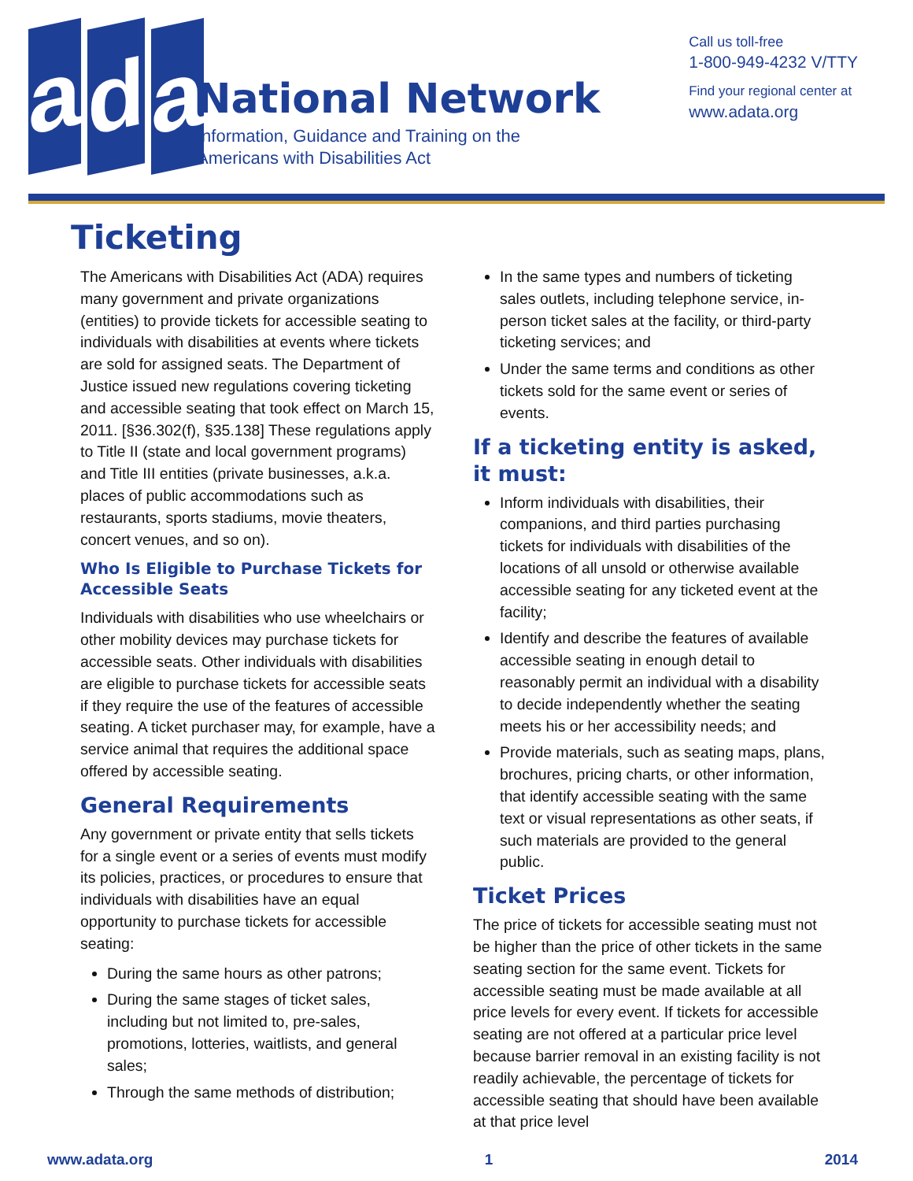a d a
National Network
Information, Guidance and Training on the
Americans with Disabilities Act
Call us toll-free
1-800-949-4232 V/TTY
Find your regional center at
www.adata.org
Ticketing
The Americans with Disabilities Act (ADA) requires many government and private organizations (entities) to provide tickets for accessible seating to individuals with disabilities at events where tickets are sold for assigned seats. The Department of Justice issued new regulations covering ticketing and accessible seating that took effect on March 15, 2011. [§36.302(f), §35.138] These regulations apply to Title II (state and local government programs) and Title III entities (private businesses, a.k.a. places of public accommodations such as restaurants, sports stadiums, movie theaters, concert venues, and so on).
Who Is Eligible to Purchase Tickets for Accessible Seats
Individuals with disabilities who use wheelchairs or other mobility devices may purchase tickets for accessible seats. Other individuals with disabilities are eligible to purchase tickets for accessible seats if they require the use of the features of accessible seating. A ticket purchaser may, for example, have a service animal that requires the additional space offered by accessible seating.
General Requirements
Any government or private entity that sells tickets for a single event or a series of events must modify its policies, practices, or procedures to ensure that individuals with disabilities have an equal opportunity to purchase tickets for accessible seating:
During the same hours as other patrons;
During the same stages of ticket sales, including but not limited to, pre-sales, promotions, lotteries, waitlists, and general sales;
Through the same methods of distribution;
In the same types and numbers of ticketing sales outlets, including telephone service, in-person ticket sales at the facility, or third-party ticketing services; and
Under the same terms and conditions as other tickets sold for the same event or series of events.
If a ticketing entity is asked, it must:
Inform individuals with disabilities, their companions, and third parties purchasing tickets for individuals with disabilities of the locations of all unsold or otherwise available accessible seating for any ticketed event at the facility;
Identify and describe the features of available accessible seating in enough detail to reasonably permit an individual with a disability to decide independently whether the seating meets his or her accessibility needs; and
Provide materials, such as seating maps, plans, brochures, pricing charts, or other information, that identify accessible seating with the same text or visual representations as other seats, if such materials are provided to the general public.
Ticket Prices
The price of tickets for accessible seating must not be higher than the price of other tickets in the same seating section for the same event. Tickets for accessible seating must be made available at all price levels for every event. If tickets for accessible seating are not offered at a particular price level because barrier removal in an existing facility is not readily achievable, the percentage of tickets for accessible seating that should have been available at that price level
www.adata.org 1 2014